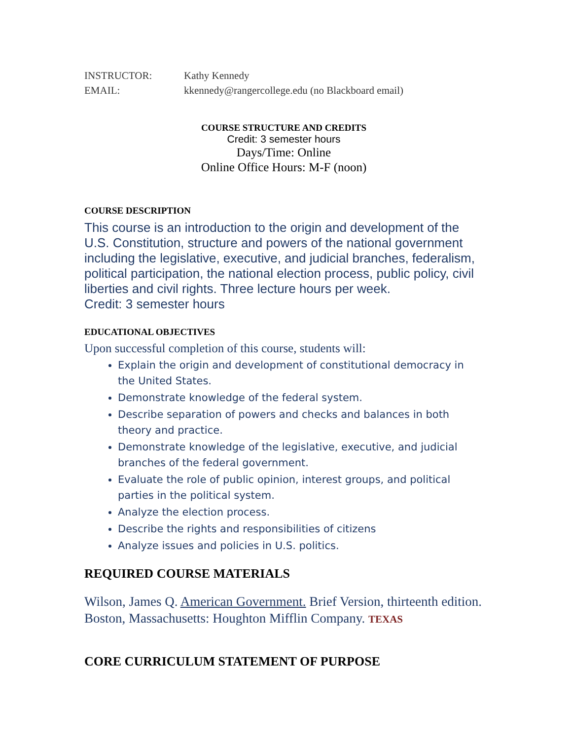INSTRUCTOR: Kathy Kennedy
EMAIL: kkennedy@rangercollege.edu (no Blackboard email)
COURSE STRUCTURE AND CREDITS
Credit: 3 semester hours
Days/Time: Online
Online Office Hours: M-F (noon)
COURSE DESCRIPTION
This course is an introduction to the origin and development of the U.S. Constitution, structure and powers of the national government including the legislative, executive, and judicial branches, federalism, political participation, the national election process, public policy, civil liberties and civil rights. Three lecture hours per week.
Credit: 3 semester hours
EDUCATIONAL OBJECTIVES
Upon successful completion of this course, students will:
Explain the origin and development of constitutional democracy in the United States.
Demonstrate knowledge of the federal system.
Describe separation of powers and checks and balances in both theory and practice.
Demonstrate knowledge of the legislative, executive, and judicial branches of the federal government.
Evaluate the role of public opinion, interest groups, and political parties in the political system.
Analyze the election process.
Describe the rights and responsibilities of citizens
Analyze issues and policies in U.S. politics.
REQUIRED COURSE MATERIALS
Wilson, James Q. American Government. Brief Version, thirteenth edition. Boston, Massachusetts: Houghton Mifflin Company. TEXAS
CORE CURRICULUM STATEMENT OF PURPOSE